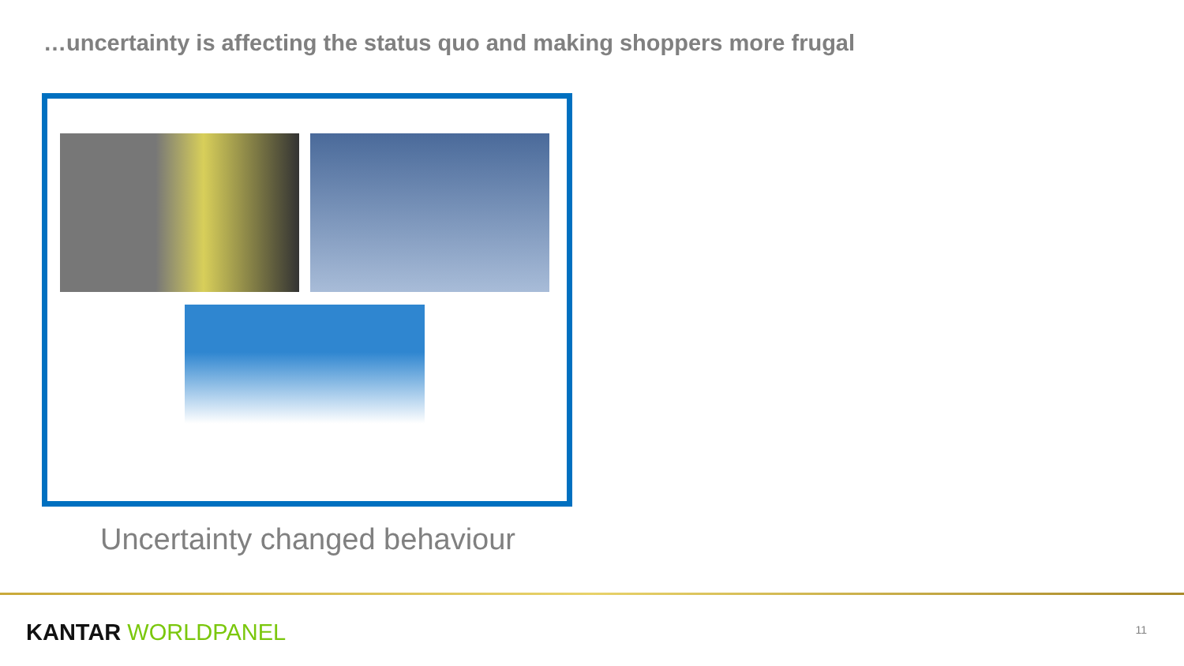…uncertainty is affecting the status quo and making shoppers more frugal
Uncertainty changed behaviour
KANTAR WORLDPANEL 11